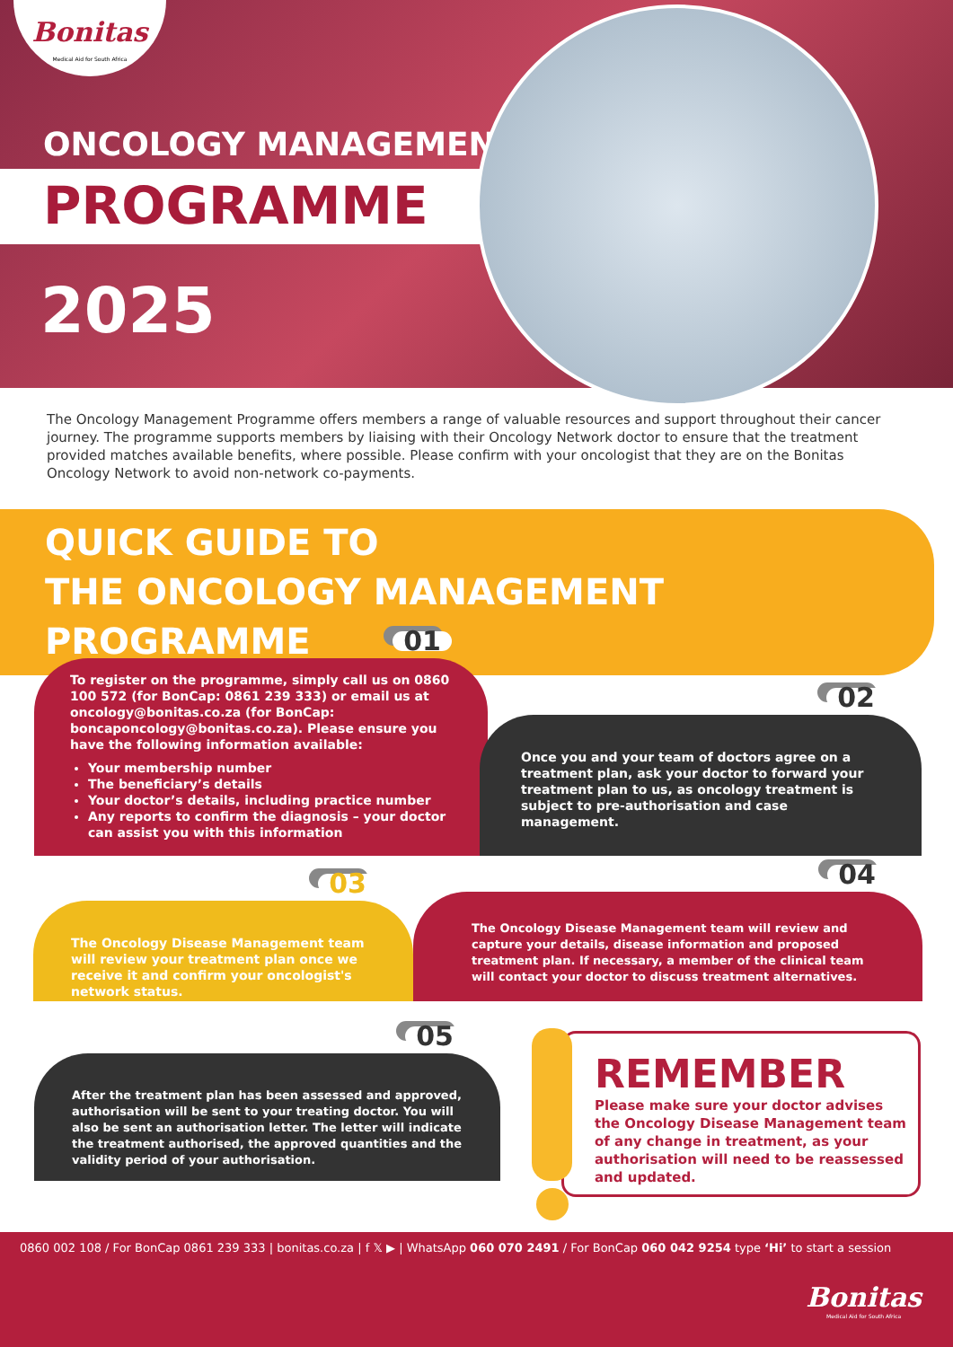Bonitas
Medical Aid for South Africa
ONCOLOGY MANAGEMENT
PROGRAMME
2025
The Oncology Management Programme offers members a range of valuable resources and support throughout their cancer journey. The programme supports members by liaising with their Oncology Network doctor to ensure that the treatment provided matches available benefits, where possible. Please confirm with your oncologist that they are on the Bonitas Oncology Network to avoid non-network co-payments.
QUICK GUIDE TO
THE ONCOLOGY MANAGEMENT PROGRAMME
01
To register on the programme, simply call us on 0860 100 572 (for BonCap: 0861 239 333) or email us at oncology@bonitas.co.za (for BonCap: boncaponcology@bonitas.co.za). Please ensure you have the following information available:
Your membership number
The beneficiary’s details
Your doctor’s details, including practice number
Any reports to confirm the diagnosis – your doctor can assist you with this information
02
Once you and your team of doctors agree on a treatment plan, ask your doctor to forward your treatment plan to us, as oncology treatment is subject to pre-authorisation and case management.
03
The Oncology Disease Management team will review your treatment plan once we receive it and confirm your oncologist's network status.
04
The Oncology Disease Management team will review and capture your details, disease information and proposed treatment plan. If necessary, a member of the clinical team will contact your doctor to discuss treatment alternatives.
05
After the treatment plan has been assessed and approved, authorisation will be sent to your treating doctor. You will also be sent an authorisation letter. The letter will indicate the treatment authorised, the approved quantities and the validity period of your authorisation.
REMEMBER
Please make sure your doctor advises the Oncology Disease Management team of any change in treatment, as your authorisation will need to be reassessed and updated.
0860 002 108 / For BonCap 0861 239 333 | bonitas.co.za | f 𝕏 ▶ | WhatsApp 060 070 2491 / For BonCap 060 042 9254 type ‘Hi’ to start a session
Bonitas
Medical Aid for South Africa